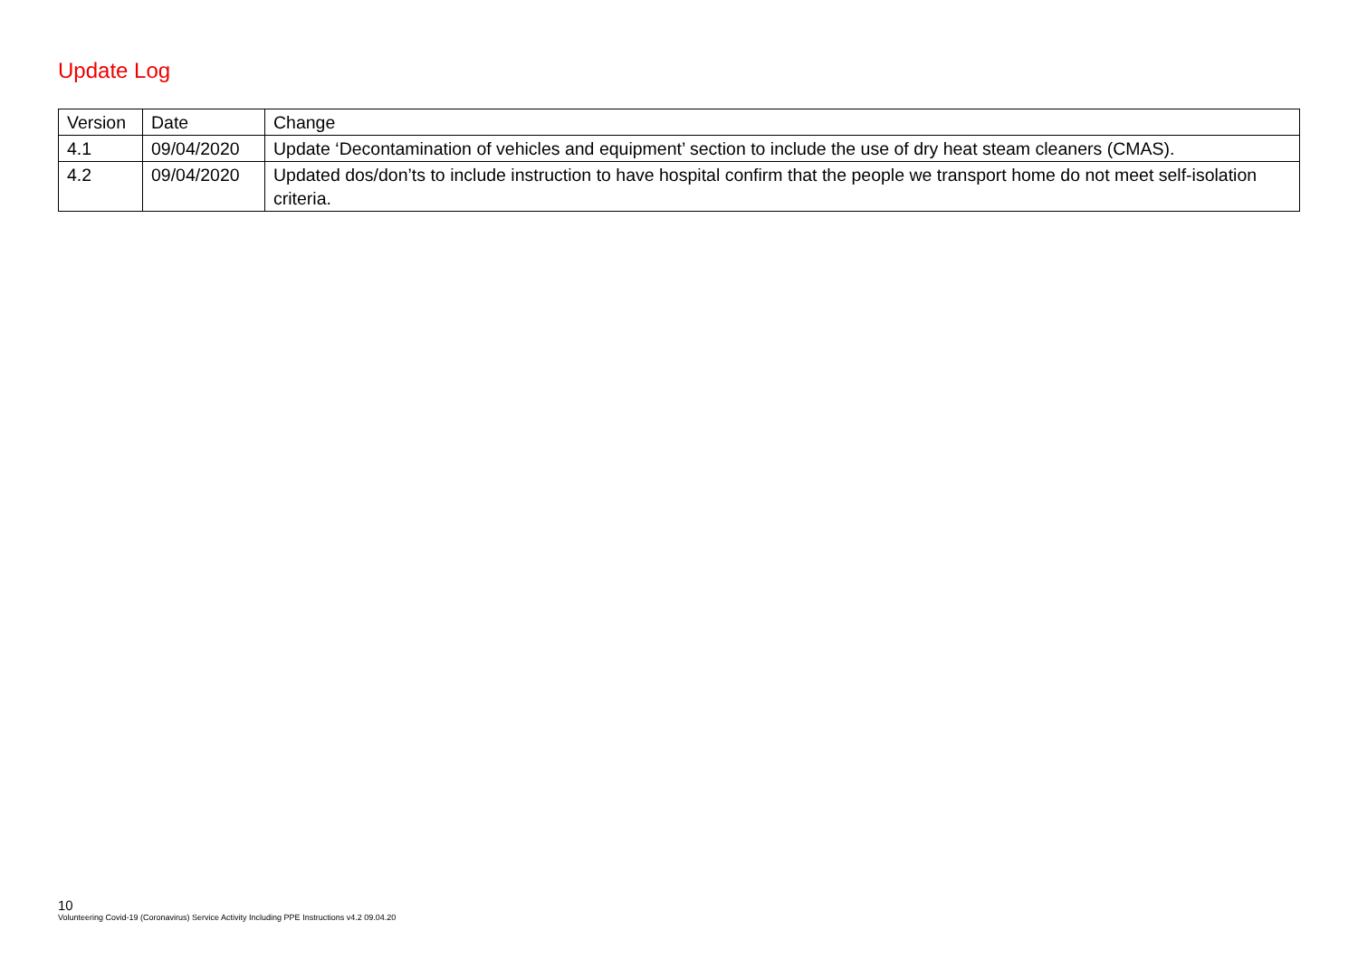Update Log
| Version | Date | Change |
| --- | --- | --- |
| 4.1 | 09/04/2020 | Update ‘Decontamination of vehicles and equipment’ section to include the use of dry heat steam cleaners (CMAS). |
| 4.2 | 09/04/2020 | Updated dos/don’ts to include instruction to have hospital confirm that the people we transport home do not meet self-isolation criteria. |
10
Volunteering Covid-19 (Coronavirus) Service Activity Including PPE Instructions v4.2 09.04.20